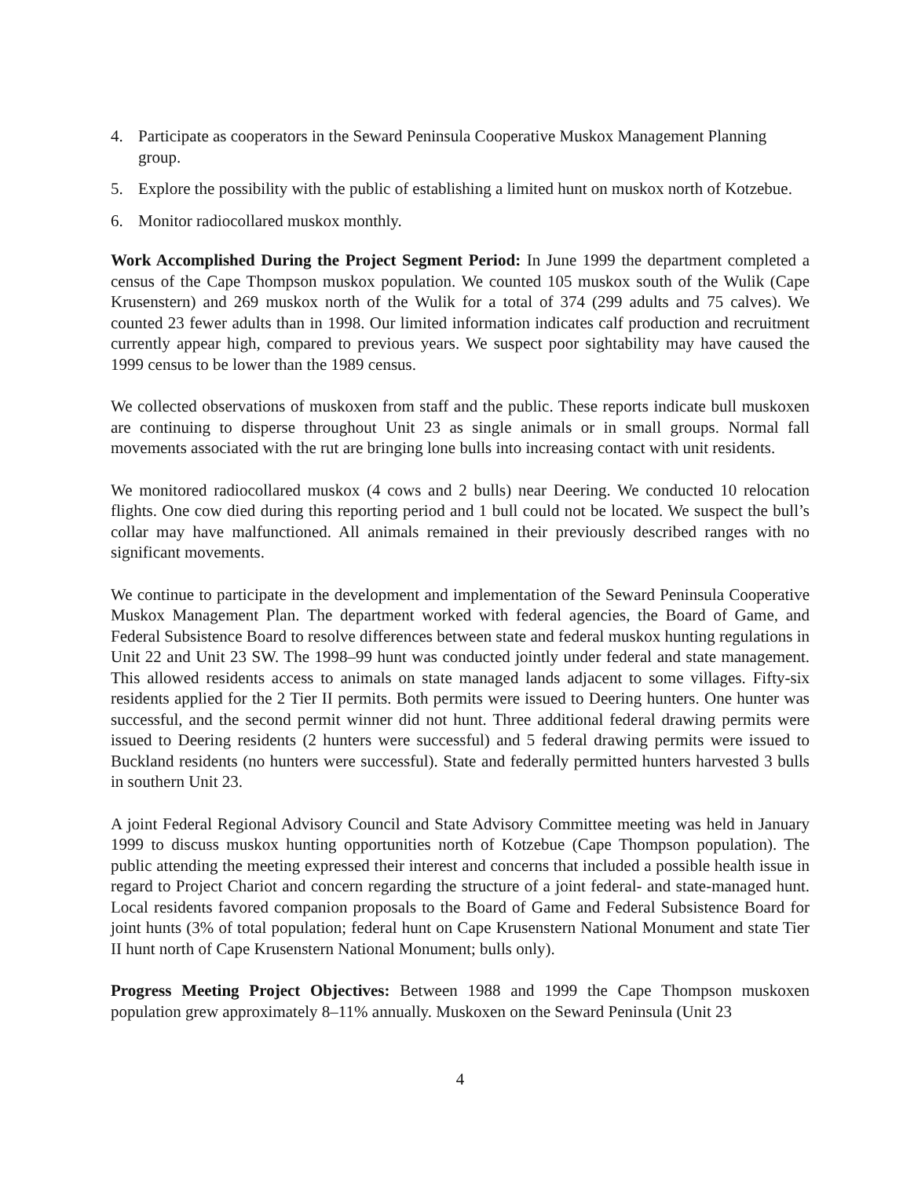4. Participate as cooperators in the Seward Peninsula Cooperative Muskox Management Planning group.
5. Explore the possibility with the public of establishing a limited hunt on muskox north of Kotzebue.
6. Monitor radiocollared muskox monthly.
Work Accomplished During the Project Segment Period: In June 1999 the department completed a census of the Cape Thompson muskox population. We counted 105 muskox south of the Wulik (Cape Krusenstern) and 269 muskox north of the Wulik for a total of 374 (299 adults and 75 calves). We counted 23 fewer adults than in 1998. Our limited information indicates calf production and recruitment currently appear high, compared to previous years. We suspect poor sightability may have caused the 1999 census to be lower than the 1989 census.
We collected observations of muskoxen from staff and the public. These reports indicate bull muskoxen are continuing to disperse throughout Unit 23 as single animals or in small groups. Normal fall movements associated with the rut are bringing lone bulls into increasing contact with unit residents.
We monitored radiocollared muskox (4 cows and 2 bulls) near Deering. We conducted 10 relocation flights. One cow died during this reporting period and 1 bull could not be located. We suspect the bull’s collar may have malfunctioned. All animals remained in their previously described ranges with no significant movements.
We continue to participate in the development and implementation of the Seward Peninsula Cooperative Muskox Management Plan. The department worked with federal agencies, the Board of Game, and Federal Subsistence Board to resolve differences between state and federal muskox hunting regulations in Unit 22 and Unit 23 SW. The 1998–99 hunt was conducted jointly under federal and state management. This allowed residents access to animals on state managed lands adjacent to some villages. Fifty-six residents applied for the 2 Tier II permits. Both permits were issued to Deering hunters. One hunter was successful, and the second permit winner did not hunt. Three additional federal drawing permits were issued to Deering residents (2 hunters were successful) and 5 federal drawing permits were issued to Buckland residents (no hunters were successful). State and federally permitted hunters harvested 3 bulls in southern Unit 23.
A joint Federal Regional Advisory Council and State Advisory Committee meeting was held in January 1999 to discuss muskox hunting opportunities north of Kotzebue (Cape Thompson population). The public attending the meeting expressed their interest and concerns that included a possible health issue in regard to Project Chariot and concern regarding the structure of a joint federal- and state-managed hunt. Local residents favored companion proposals to the Board of Game and Federal Subsistence Board for joint hunts (3% of total population; federal hunt on Cape Krusenstern National Monument and state Tier II hunt north of Cape Krusenstern National Monument; bulls only).
Progress Meeting Project Objectives: Between 1988 and 1999 the Cape Thompson muskoxen population grew approximately 8–11% annually. Muskoxen on the Seward Peninsula (Unit 23
4